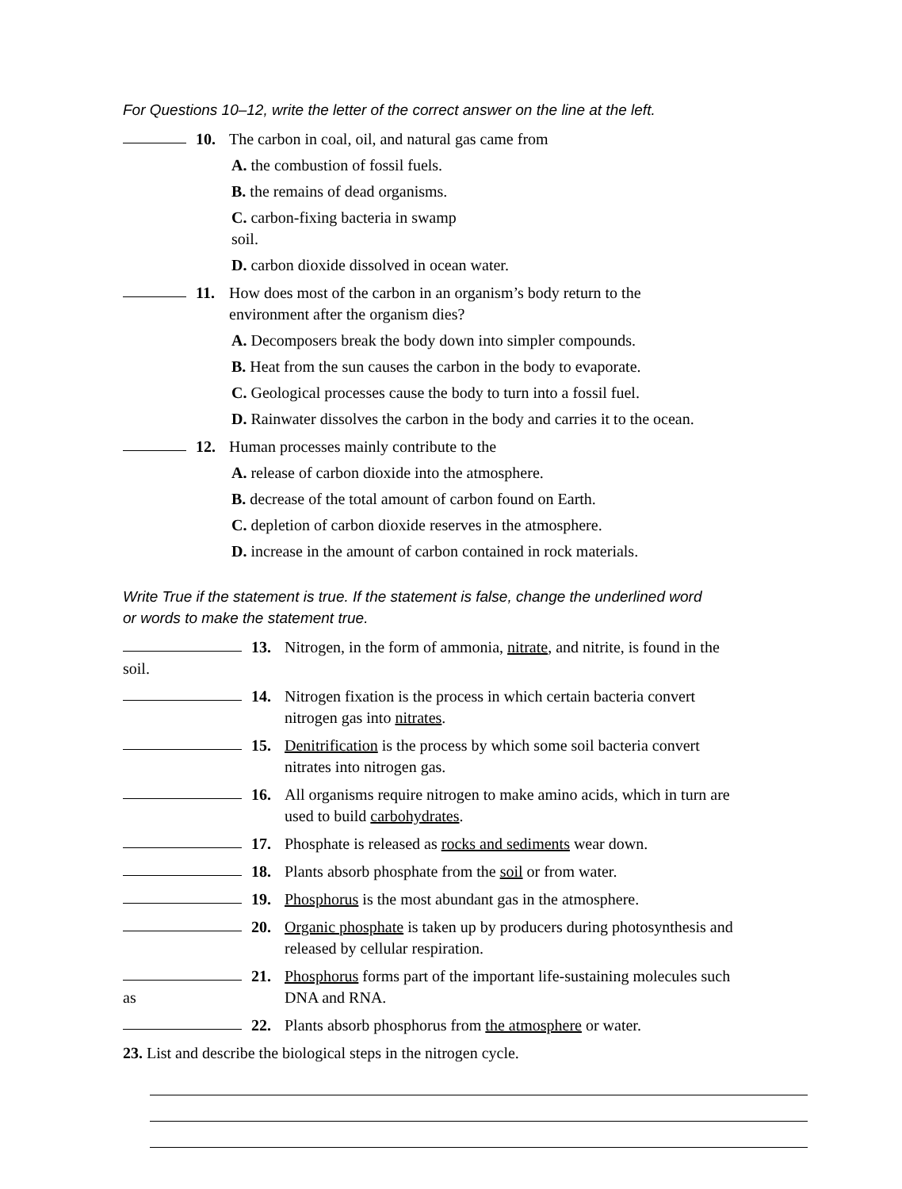For Questions 10–12, write the letter of the correct answer on the line at the left.
10. The carbon in coal, oil, and natural gas came from
A. the combustion of fossil fuels.
B. the remains of dead organisms.
C. carbon-fixing bacteria in swamp
soil.
D. carbon dioxide dissolved in ocean water.
11. How does most of the carbon in an organism’s body return to the
environment after the organism dies?
A. Decomposers break the body down into simpler compounds.
B. Heat from the sun causes the carbon in the body to evaporate.
C. Geological processes cause the body to turn into a fossil fuel.
D. Rainwater dissolves the carbon in the body and carries it to the ocean.
12. Human processes mainly contribute to the
A. release of carbon dioxide into the atmosphere.
B. decrease of the total amount of carbon found on Earth.
C. depletion of carbon dioxide reserves in the atmosphere.
D. increase in the amount of carbon contained in rock materials.
Write True if the statement is true. If the statement is false, change the underlined word
or words to make the statement true.
13. Nitrogen, in the form of ammonia, nitrate, and nitrite, is found in the
soil.
14. Nitrogen fixation is the process in which certain bacteria convert
nitrogen gas into nitrates.
15. Denitrification is the process by which some soil bacteria convert
nitrates into nitrogen gas.
16. All organisms require nitrogen to make amino acids, which in turn are
used to build carbohydrates.
17. Phosphate is released as rocks and sediments wear down.
18. Plants absorb phosphate from the soil or from water.
19. Phosphorus is the most abundant gas in the atmosphere.
20. Organic phosphate is taken up by producers during photosynthesis and
released by cellular respiration.
21. Phosphorus forms part of the important life-sustaining molecules such
as DNA and RNA.
22. Plants absorb phosphorus from the atmosphere or water.
23. List and describe the biological steps in the nitrogen cycle.